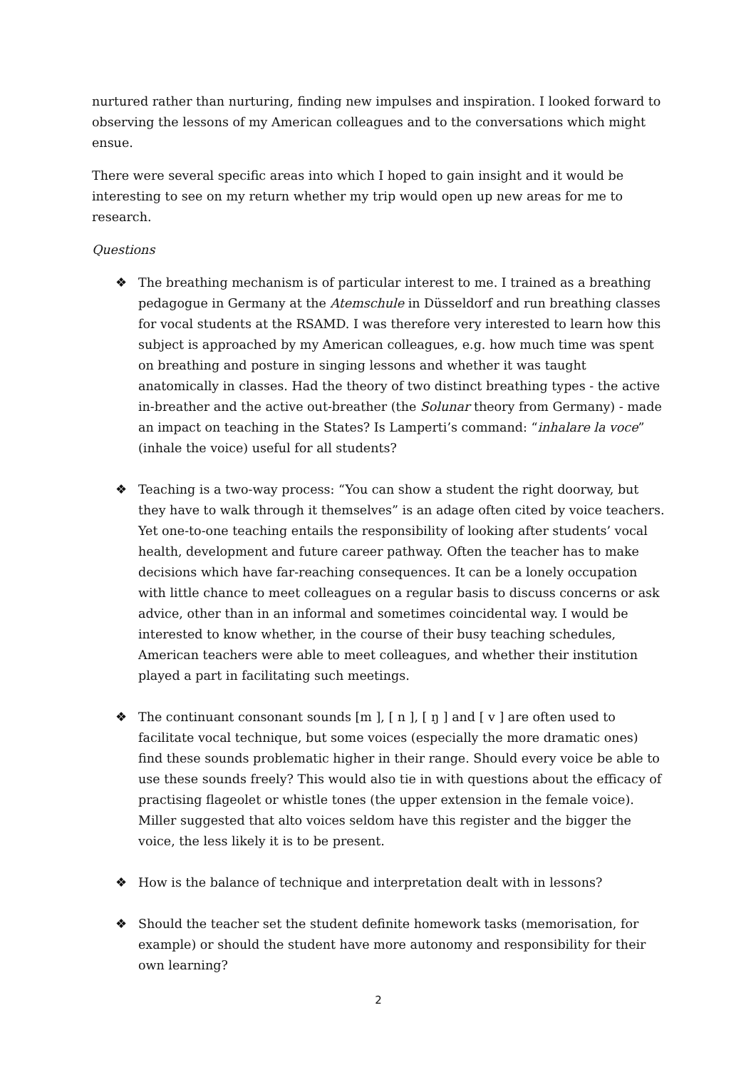nurtured rather than nurturing, finding new impulses and inspiration. I looked forward to observing the lessons of my American colleagues and to the conversations which might ensue.
There were several specific areas into which I hoped to gain insight and it would be interesting to see on my return whether my trip would open up new areas for me to research.
Questions
❖ The breathing mechanism is of particular interest to me. I trained as a breathing pedagogue in Germany at the Atemschule in Düsseldorf and run breathing classes for vocal students at the RSAMD. I was therefore very interested to learn how this subject is approached by my American colleagues, e.g. how much time was spent on breathing and posture in singing lessons and whether it was taught anatomically in classes. Had the theory of two distinct breathing types - the active in-breather and the active out-breather (the Solunar theory from Germany) - made an impact on teaching in the States? Is Lamperti’s command: “inhalare la voce” (inhale the voice) useful for all students?
❖ Teaching is a two-way process: “You can show a student the right doorway, but they have to walk through it themselves” is an adage often cited by voice teachers. Yet one-to-one teaching entails the responsibility of looking after students’ vocal health, development and future career pathway. Often the teacher has to make decisions which have far-reaching consequences. It can be a lonely occupation with little chance to meet colleagues on a regular basis to discuss concerns or ask advice, other than in an informal and sometimes coincidental way. I would be interested to know whether, in the course of their busy teaching schedules, American teachers were able to meet colleagues, and whether their institution played a part in facilitating such meetings.
❖ The continuant consonant sounds [m ], [ n ], [ ŋ ] and [ v ] are often used to facilitate vocal technique, but some voices (especially the more dramatic ones) find these sounds problematic higher in their range. Should every voice be able to use these sounds freely? This would also tie in with questions about the efficacy of practising flageolet or whistle tones (the upper extension in the female voice). Miller suggested that alto voices seldom have this register and the bigger the voice, the less likely it is to be present.
❖ How is the balance of technique and interpretation dealt with in lessons?
❖ Should the teacher set the student definite homework tasks (memorisation, for example) or should the student have more autonomy and responsibility for their own learning?
2